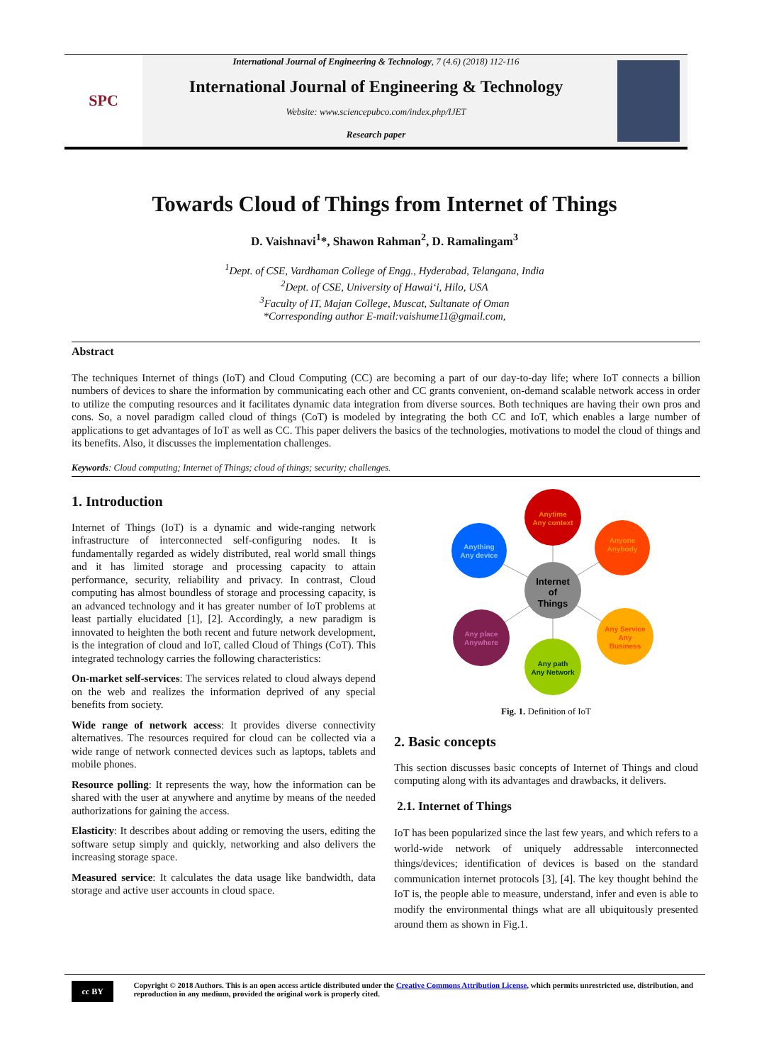SPC
International Journal of Engineering & Technology, 7 (4.6) (2018) 112-116
International Journal of Engineering & Technology
Website: www.sciencepubco.com/index.php/IJET
Research paper
Towards Cloud of Things from Internet of Things
D. Vaishnavi<sup>1</sup>*, Shawon Rahman<sup>2</sup>, D. Ramalingam<sup>3</sup>
<sup>1</sup> Dept. of CSE, Vardhaman College of Engg., Hyderabad, Telangana, India
<sup>2</sup> Dept. of CSE, University of Hawai‘i, Hilo, USA
<sup>3</sup> Faculty of IT, Majan College, Muscat, Sultanate of Oman
*Corresponding author E-mail:vaishume11@gmail.com,
Abstract
The techniques Internet of things (IoT) and Cloud Computing (CC) are becoming a part of our day-to-day life; where IoT connects a billion numbers of devices to share the information by communicating each other and CC grants convenient, on-demand scalable network access in order to utilize the computing resources and it facilitates dynamic data integration from diverse sources. Both techniques are having their own pros and cons. So, a novel paradigm called cloud of things (CoT) is modeled by integrating the both CC and IoT, which enables a large number of applications to get advantages of IoT as well as CC. This paper delivers the basics of the technologies, motivations to model the cloud of things and its benefits. Also, it discusses the implementation challenges.
Keywords: Cloud computing; Internet of Things; cloud of things; security; challenges.
1. Introduction
Internet of Things (IoT) is a dynamic and wide-ranging network infrastructure of interconnected self-configuring nodes. It is fundamentally regarded as widely distributed, real world small things and it has limited storage and processing capacity to attain performance, security, reliability and privacy. In contrast, Cloud computing has almost boundless of storage and processing capacity, is an advanced technology and it has greater number of IoT problems at least partially elucidated [1], [2]. Accordingly, a new paradigm is innovated to heighten the both recent and future network development, is the integration of cloud and IoT, called Cloud of Things (CoT). This integrated technology carries the following characteristics:
On-market self-services: The services related to cloud always depend on the web and realizes the information deprived of any special benefits from society.
Wide range of network access: It provides diverse connectivity alternatives. The resources required for cloud can be collected via a wide range of network connected devices such as laptops, tablets and mobile phones.
Resource polling: It represents the way, how the information can be shared with the user at anywhere and anytime by means of the needed authorizations for gaining the access.
Elasticity: It describes about adding or removing the users, editing the software setup simply and quickly, networking and also delivers the increasing storage space.
Measured service: It calculates the data usage like bandwidth, data storage and active user accounts in cloud space.
Anytime
Any context
Anything
Any device
Anyone
Anybody
Internet
of
Things
Any place
Anywhere
Any Service
Any
Business
Any path
Any Network
Fig. 1. Definition of IoT
2. Basic concepts
This section discusses basic concepts of Internet of Things and cloud computing along with its advantages and drawbacks, it delivers.
2.1. Internet of Things
IoT has been popularized since the last few years, and which refers to a world-wide network of uniquely addressable interconnected things/devices; identification of devices is based on the standard communication internet protocols [3], [4]. The key thought behind the IoT is, the people able to measure, understand, infer and even is able to modify the environmental things what are all ubiquitously presented around them as shown in Fig.1.
cc BY
Copyright © 2018 Authors. This is an open access article distributed under the Creative Commons Attribution License, which permits unrestricted use, distribution, and reproduction in any medium, provided the original work is properly cited.